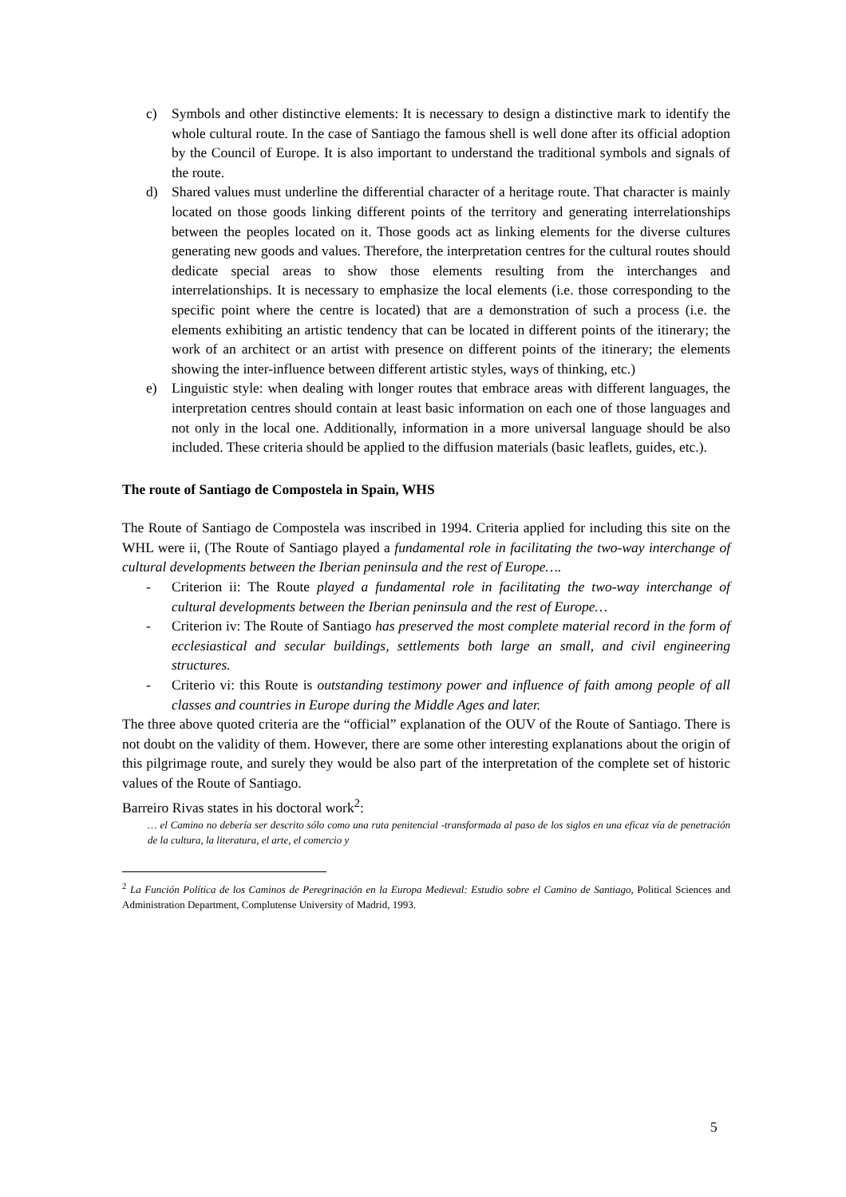c) Symbols and other distinctive elements: It is necessary to design a distinctive mark to identify the whole cultural route. In the case of Santiago the famous shell is well done after its official adoption by the Council of Europe. It is also important to understand the traditional symbols and signals of the route.
d) Shared values must underline the differential character of a heritage route. That character is mainly located on those goods linking different points of the territory and generating interrelationships between the peoples located on it. Those goods act as linking elements for the diverse cultures generating new goods and values. Therefore, the interpretation centres for the cultural routes should dedicate special areas to show those elements resulting from the interchanges and interrelationships. It is necessary to emphasize the local elements (i.e. those corresponding to the specific point where the centre is located) that are a demonstration of such a process (i.e. the elements exhibiting an artistic tendency that can be located in different points of the itinerary; the work of an architect or an artist with presence on different points of the itinerary; the elements showing the inter-influence between different artistic styles, ways of thinking, etc.)
e) Linguistic style: when dealing with longer routes that embrace areas with different languages, the interpretation centres should contain at least basic information on each one of those languages and not only in the local one. Additionally, information in a more universal language should be also included. These criteria should be applied to the diffusion materials (basic leaflets, guides, etc.).
The route of Santiago de Compostela in Spain, WHS
The Route of Santiago de Compostela was inscribed in 1994. Criteria applied for including this site on the WHL were ii, (The Route of Santiago played a fundamental role in facilitating the two-way interchange of cultural developments between the Iberian peninsula and the rest of Europe….
- Criterion ii: The Route played a fundamental role in facilitating the two-way interchange of cultural developments between the Iberian peninsula and the rest of Europe…
- Criterion iv: The Route of Santiago has preserved the most complete material record in the form of ecclesiastical and secular buildings, settlements both large an small, and civil engineering structures.
- Criterio vi: this Route is outstanding testimony power and influence of faith among people of all classes and countries in Europe during the Middle Ages and later.
The three above quoted criteria are the “official” explanation of the OUV of the Route of Santiago. There is not doubt on the validity of them. However, there are some other interesting explanations about the origin of this pilgrimage route, and surely they would be also part of the interpretation of the complete set of historic values of the Route of Santiago.
Barreiro Rivas states in his doctoral work<sup>2</sup>:
… el Camino no debería ser descrito sólo como una ruta penitencial -transformada al paso de los siglos en una eficaz vía de penetración de la cultura, la literatura, el arte, el comercio y
<sup>2</sup> La Función Política de los Caminos de Peregrinación en la Europa Medieval: Estudio sobre el Camino de Santiago, Political Sciences and Administration Department, Complutense University of Madrid, 1993.
5